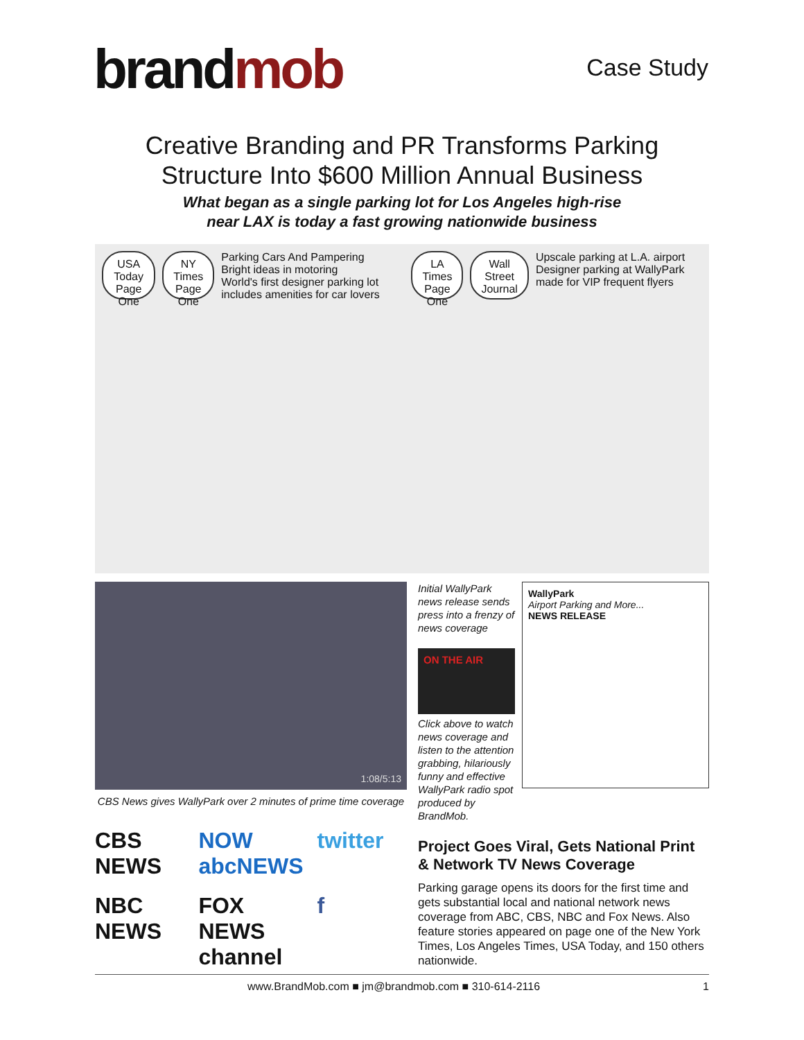brandmob
Case Study
Creative Branding and PR Transforms Parking
Structure Into $600 Million Annual Business
What began as a single parking lot for Los Angeles high-rise
near LAX is today a fast growing nationwide business
USA Today
Page One
NY Times
Page One
Parking Cars And Pampering
Bright ideas in motoring
World's first designer parking lot includes amenities for car lovers
LA Times
Page One
Wall Street
Journal
Upscale parking at L.A. airport
Designer parking at WallyPark made for VIP frequent flyers
1:08/5:13
CBS News gives WallyPark over 2 minutes of prime time coverage
CBS NEWS
NOW abcNEWS
twitter
NBC NEWS
FOX NEWS channel
f
Initial WallyPark news release sends press into a frenzy of news coverage
ON THE AIR
Click above to watch news coverage and listen to the attention grabbing, hilariously funny and effective WallyPark radio spot produced by BrandMob.
WallyPark
Airport Parking and More...
NEWS RELEASE
Project Goes Viral, Gets National Print & Network TV News Coverage
Parking garage opens its doors for the first time and gets substantial local and national network news coverage from ABC, CBS, NBC and Fox News. Also feature stories appeared on page one of the New York Times, Los Angeles Times, USA Today, and 150 others nationwide.
www.BrandMob.com ■ jm@brandmob.com ■ 310-614-2116 1